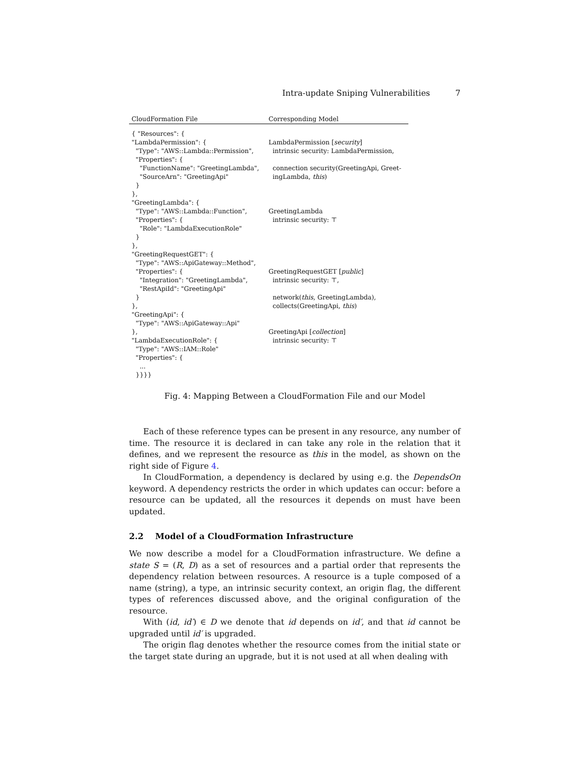Intra-update Sniping Vulnerabilities 7
| CloudFormation File | Corresponding Model |
| --- | --- |
| { "Resources": { "LambdaPermission": { "Type": "AWS::Lambda::Permission", "Properties": { "FunctionName": "GreetingLambda", "SourceArn": "GreetingApi" } }, "GreetingLambda": { "Type": "AWS::Lambda::Function", "Properties": { "Role": "LambdaExecutionRole" } }, "GreetingRequestGET": { "Type": "AWS::ApiGateway::Method", "Properties": { "Integration": "GreetingLambda", "RestApiId": "GreetingApi" } }, "GreetingApi": { "Type": "AWS::ApiGateway::Api" }, "LambdaExecutionRole": { "Type": "AWS::IAM::Role" "Properties": { ... }}}} | LambdaPermission [ security ] intrinsic security: LambdaPermission, connection security(GreetingApi, Greet- ingLambda, this ) GreetingLambda intrinsic security: ⊤ GreetingRequestGET [ public ] intrinsic security: ⊤, network( this , GreetingLambda), collects(GreetingApi, this ) GreetingApi [ collection ] intrinsic security: ⊤ |
Fig. 4: Mapping Between a CloudFormation File and our Model
Each of these reference types can be present in any resource, any number of time. The resource it is declared in can take any role in the relation that it defines, and we represent the resource as this in the model, as shown on the right side of Figure 4.
In CloudFormation, a dependency is declared by using e.g. the DependsOn keyword. A dependency restricts the order in which updates can occur: before a resource can be updated, all the resources it depends on must have been updated.
2.2 Model of a CloudFormation Infrastructure
We now describe a model for a CloudFormation infrastructure. We define a state S = (R, D) as a set of resources and a partial order that represents the dependency relation between resources. A resource is a tuple composed of a name (string), a type, an intrinsic security context, an origin flag, the different types of references discussed above, and the original configuration of the resource.
With (id, id′) ∈ D we denote that id depends on id′, and that id cannot be upgraded until id′ is upgraded.
The origin flag denotes whether the resource comes from the initial state or the target state during an upgrade, but it is not used at all when dealing with